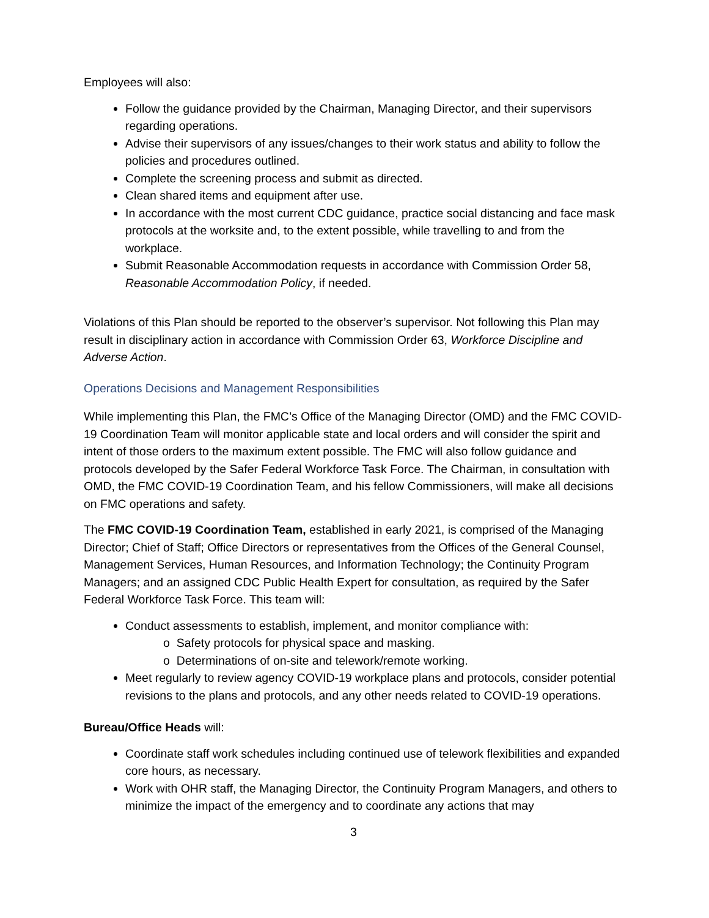Employees will also:
Follow the guidance provided by the Chairman, Managing Director, and their supervisors regarding operations.
Advise their supervisors of any issues/changes to their work status and ability to follow the policies and procedures outlined.
Complete the screening process and submit as directed.
Clean shared items and equipment after use.
In accordance with the most current CDC guidance, practice social distancing and face mask protocols at the worksite and, to the extent possible, while travelling to and from the workplace.
Submit Reasonable Accommodation requests in accordance with Commission Order 58, Reasonable Accommodation Policy, if needed.
Violations of this Plan should be reported to the observer’s supervisor. Not following this Plan may result in disciplinary action in accordance with Commission Order 63, Workforce Discipline and Adverse Action.
Operations Decisions and Management Responsibilities
While implementing this Plan, the FMC’s Office of the Managing Director (OMD) and the FMC COVID-19 Coordination Team will monitor applicable state and local orders and will consider the spirit and intent of those orders to the maximum extent possible. The FMC will also follow guidance and protocols developed by the Safer Federal Workforce Task Force. The Chairman, in consultation with OMD, the FMC COVID-19 Coordination Team, and his fellow Commissioners, will make all decisions on FMC operations and safety.
The FMC COVID-19 Coordination Team, established in early 2021, is comprised of the Managing Director; Chief of Staff; Office Directors or representatives from the Offices of the General Counsel, Management Services, Human Resources, and Information Technology; the Continuity Program Managers; and an assigned CDC Public Health Expert for consultation, as required by the Safer Federal Workforce Task Force. This team will:
Conduct assessments to establish, implement, and monitor compliance with:
o Safety protocols for physical space and masking.
o Determinations of on-site and telework/remote working.
Meet regularly to review agency COVID-19 workplace plans and protocols, consider potential revisions to the plans and protocols, and any other needs related to COVID-19 operations.
Bureau/Office Heads will:
Coordinate staff work schedules including continued use of telework flexibilities and expanded core hours, as necessary.
Work with OHR staff, the Managing Director, the Continuity Program Managers, and others to minimize the impact of the emergency and to coordinate any actions that may
3